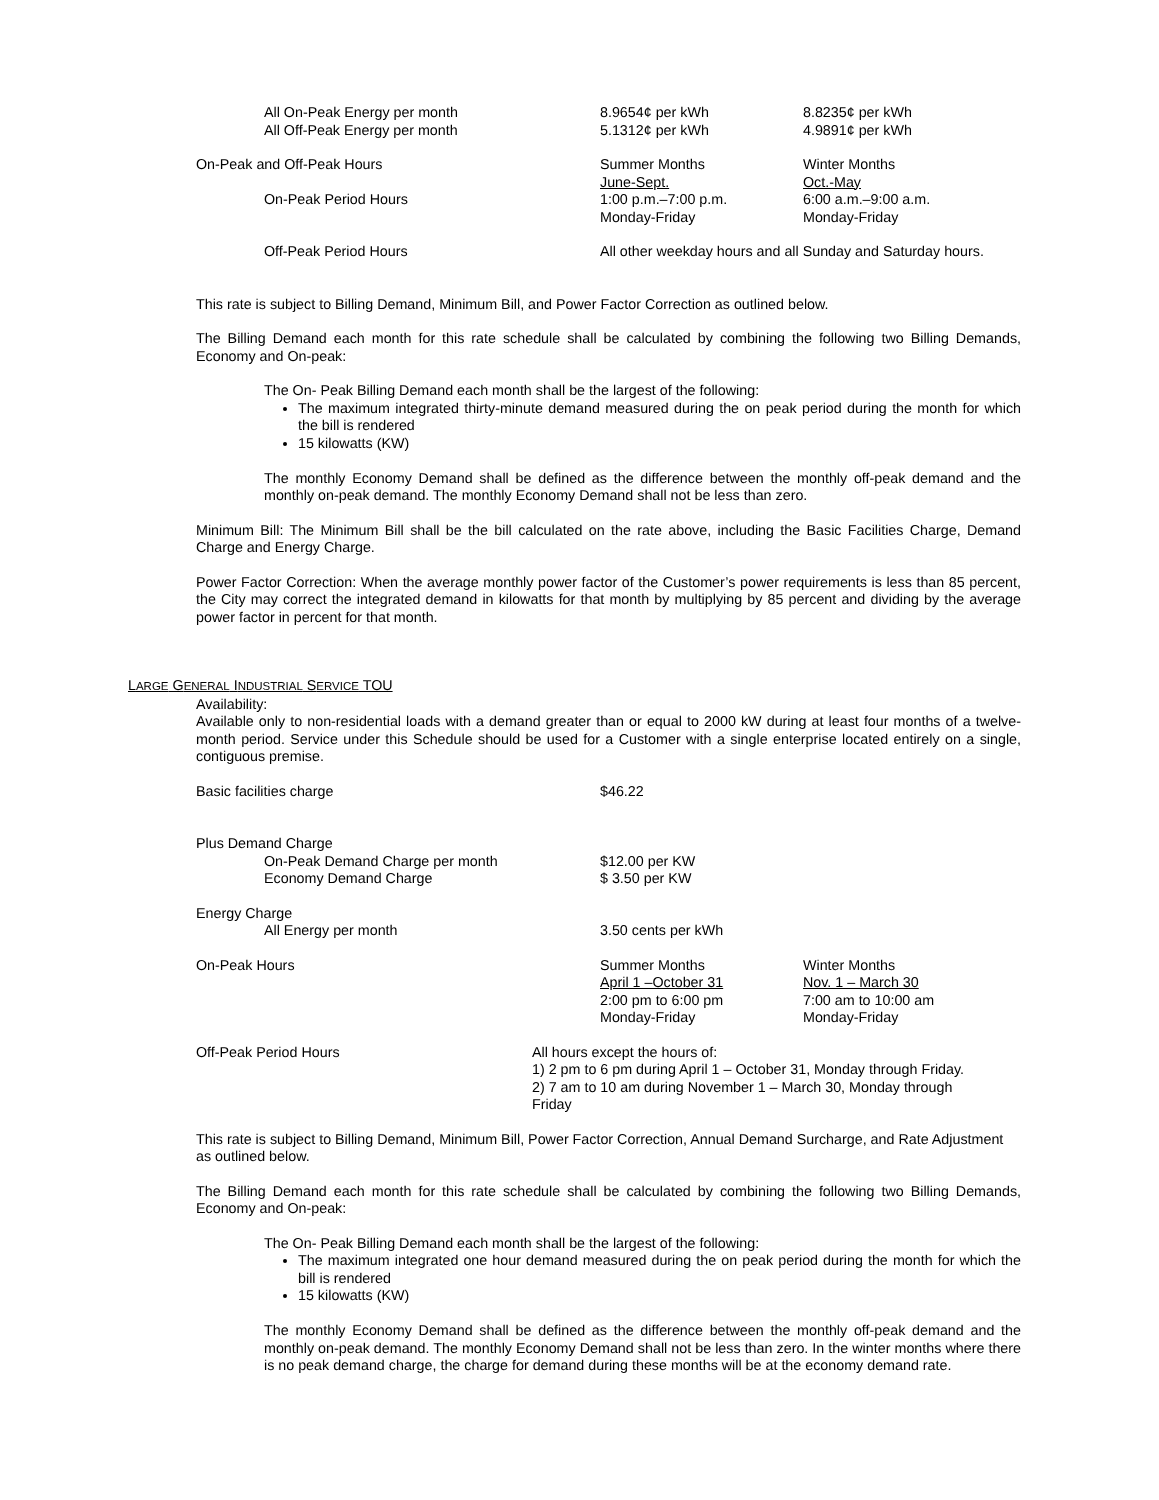| All On-Peak Energy per month | 8.9654¢ per kWh | 8.8235¢ per kWh |
| All Off-Peak Energy per month | 5.1312¢ per kWh | 4.9891¢ per kWh |
| On-Peak and Off-Peak Hours | Summer Months | Winter Months |
| | June-Sept. | Oct.-May |
| On-Peak Period Hours | 1:00 p.m.–7:00 p.m. Monday-Friday | 6:00 a.m.–9:00 a.m. Monday-Friday |
| Off-Peak Period Hours | All other weekday hours and all Sunday and Saturday hours. | |
This rate is subject to Billing Demand, Minimum Bill, and Power Factor Correction as outlined below.
The Billing Demand each month for this rate schedule shall be calculated by combining the following two Billing Demands, Economy and On-peak:
The On- Peak Billing Demand each month shall be the largest of the following:
The maximum integrated thirty-minute demand measured during the on peak period during the month for which the bill is rendered
15 kilowatts (KW)
The monthly Economy Demand shall be defined as the difference between the monthly off-peak demand and the monthly on-peak demand. The monthly Economy Demand shall not be less than zero.
Minimum Bill: The Minimum Bill shall be the bill calculated on the rate above, including the Basic Facilities Charge, Demand Charge and Energy Charge.
Power Factor Correction: When the average monthly power factor of the Customer’s power requirements is less than 85 percent, the City may correct the integrated demand in kilowatts for that month by multiplying by 85 percent and dividing by the average power factor in percent for that month.
LARGE GENERAL INDUSTRIAL SERVICE TOU
Availability:
Available only to non-residential loads with a demand greater than or equal to 2000 kW during at least four months of a twelve-month period. Service under this Schedule should be used for a Customer with a single enterprise located entirely on a single, contiguous premise.
| Basic facilities charge | $46.22 | |
| Plus Demand Charge | | |
| On-Peak Demand Charge per month | $12.00 per KW | |
| Economy Demand Charge | $ 3.50 per KW | |
| Energy Charge | | |
| All Energy per month | 3.50 cents per kWh | |
| On-Peak Hours | Summer Months April 1 –October 31 2:00 pm to 6:00 pm Monday-Friday | Winter Months Nov. 1 – March 30 7:00 am to 10:00 am Monday-Friday |
| Off-Peak Period Hours | All hours except the hours of: 1) 2 pm to 6 pm during April 1 – October 31, Monday through Friday. 2) 7 am to 10 am during November 1 – March 30, Monday through Friday |
This rate is subject to Billing Demand, Minimum Bill, Power Factor Correction, Annual Demand Surcharge, and Rate Adjustment as outlined below.
The Billing Demand each month for this rate schedule shall be calculated by combining the following two Billing Demands, Economy and On-peak:
The On- Peak Billing Demand each month shall be the largest of the following:
The maximum integrated one hour demand measured during the on peak period during the month for which the bill is rendered
15 kilowatts (KW)
The monthly Economy Demand shall be defined as the difference between the monthly off-peak demand and the monthly on-peak demand. The monthly Economy Demand shall not be less than zero. In the winter months where there is no peak demand charge, the charge for demand during these months will be at the economy demand rate.